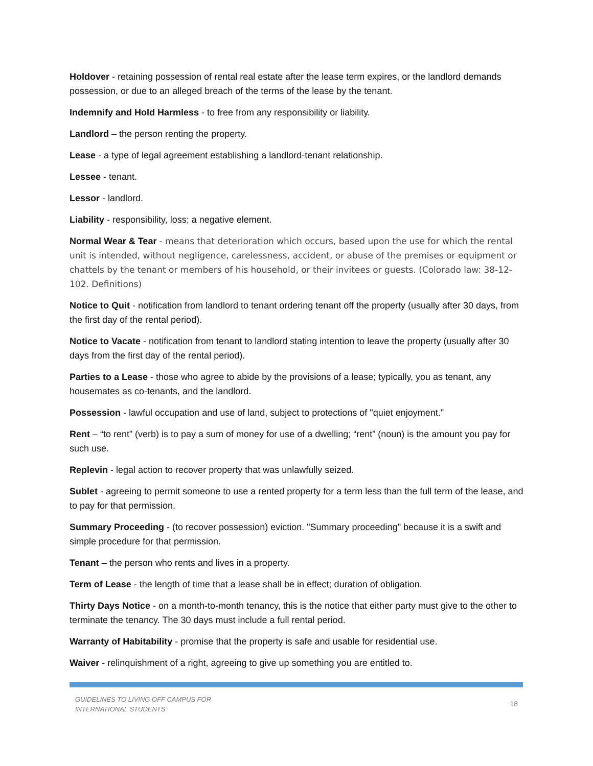Holdover - retaining possession of rental real estate after the lease term expires, or the landlord demands possession, or due to an alleged breach of the terms of the lease by the tenant.
Indemnify and Hold Harmless - to free from any responsibility or liability.
Landlord – the person renting the property.
Lease - a type of legal agreement establishing a landlord-tenant relationship.
Lessee - tenant.
Lessor - landlord.
Liability - responsibility, loss; a negative element.
Normal Wear & Tear - means that deterioration which occurs, based upon the use for which the rental unit is intended, without negligence, carelessness, accident, or abuse of the premises or equipment or chattels by the tenant or members of his household, or their invitees or guests. (Colorado law: 38-12-102. Definitions)
Notice to Quit - notification from landlord to tenant ordering tenant off the property (usually after 30 days, from the first day of the rental period).
Notice to Vacate - notification from tenant to landlord stating intention to leave the property (usually after 30 days from the first day of the rental period).
Parties to a Lease - those who agree to abide by the provisions of a lease; typically, you as tenant, any housemates as co-tenants, and the landlord.
Possession - lawful occupation and use of land, subject to protections of "quiet enjoyment."
Rent – “to rent” (verb) is to pay a sum of money for use of a dwelling; “rent” (noun) is the amount you pay for such use.
Replevin - legal action to recover property that was unlawfully seized.
Sublet - agreeing to permit someone to use a rented property for a term less than the full term of the lease, and to pay for that permission.
Summary Proceeding - (to recover possession) eviction. "Summary proceeding" because it is a swift and simple procedure for that permission.
Tenant – the person who rents and lives in a property.
Term of Lease - the length of time that a lease shall be in effect; duration of obligation.
Thirty Days Notice - on a month-to-month tenancy, this is the notice that either party must give to the other to terminate the tenancy. The 30 days must include a full rental period.
Warranty of Habitability - promise that the property is safe and usable for residential use.
Waiver - relinquishment of a right, agreeing to give up something you are entitled to.
GUIDELINES TO LIVING OFF CAMPUS FOR
INTERNATIONAL STUDENTS 18